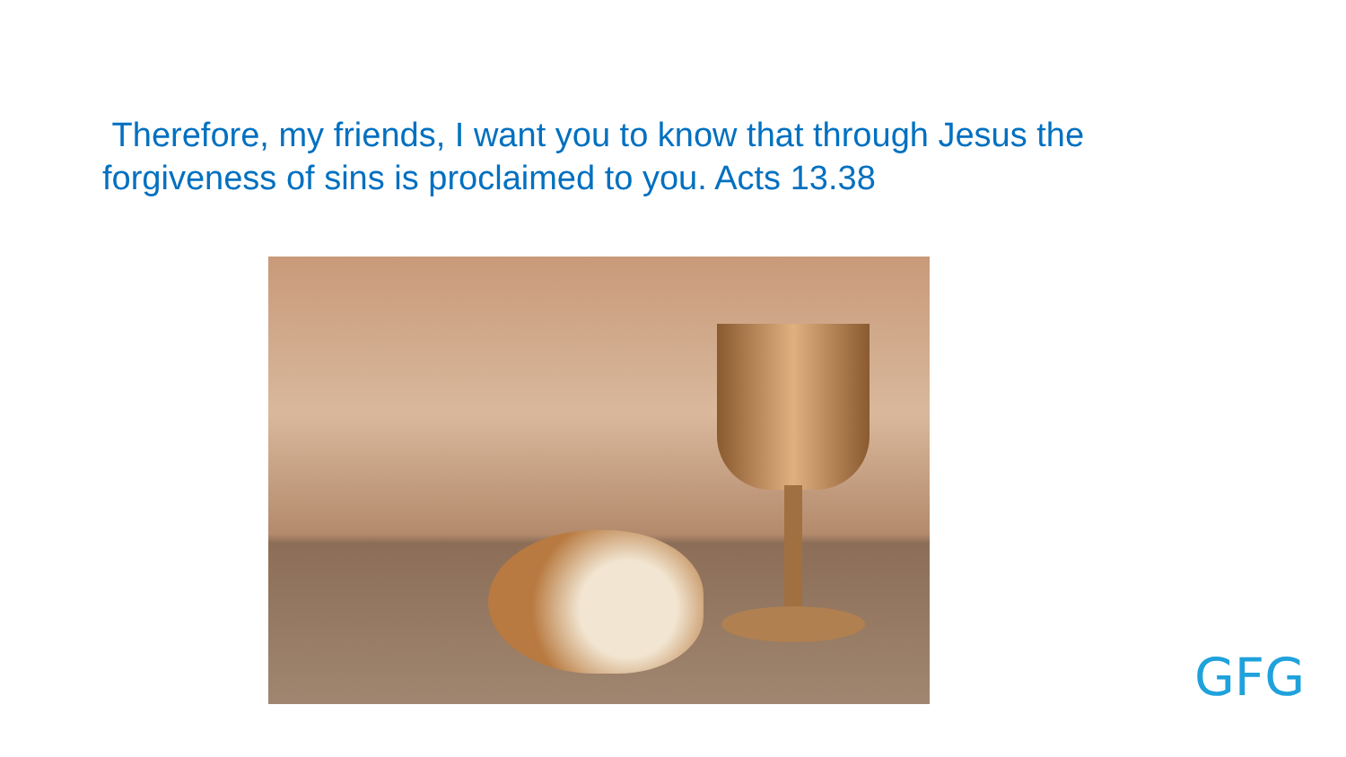Therefore, my friends, I want you to know that through Jesus the forgiveness of sins is proclaimed to you. Acts 13.38
GFG